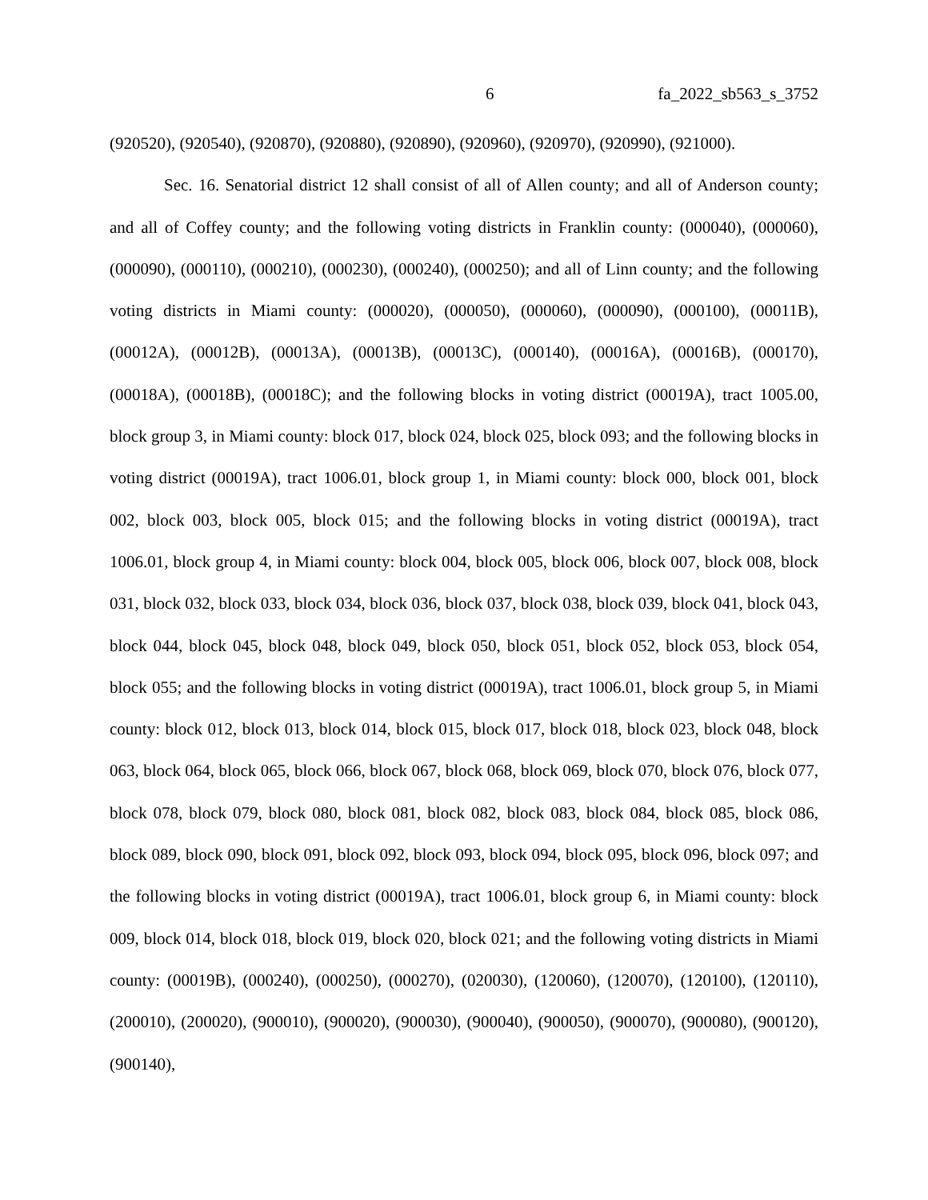6 fa_2022_sb563_s_3752
(920520), (920540), (920870), (920880), (920890), (920960), (920970), (920990), (921000).
Sec. 16. Senatorial district 12 shall consist of all of Allen county; and all of Anderson county; and all of Coffey county; and the following voting districts in Franklin county: (000040), (000060), (000090), (000110), (000210), (000230), (000240), (000250); and all of Linn county; and the following voting districts in Miami county: (000020), (000050), (000060), (000090), (000100), (00011B), (00012A), (00012B), (00013A), (00013B), (00013C), (000140), (00016A), (00016B), (000170), (00018A), (00018B), (00018C); and the following blocks in voting district (00019A), tract 1005.00, block group 3, in Miami county: block 017, block 024, block 025, block 093; and the following blocks in voting district (00019A), tract 1006.01, block group 1, in Miami county: block 000, block 001, block 002, block 003, block 005, block 015; and the following blocks in voting district (00019A), tract 1006.01, block group 4, in Miami county: block 004, block 005, block 006, block 007, block 008, block 031, block 032, block 033, block 034, block 036, block 037, block 038, block 039, block 041, block 043, block 044, block 045, block 048, block 049, block 050, block 051, block 052, block 053, block 054, block 055; and the following blocks in voting district (00019A), tract 1006.01, block group 5, in Miami county: block 012, block 013, block 014, block 015, block 017, block 018, block 023, block 048, block 063, block 064, block 065, block 066, block 067, block 068, block 069, block 070, block 076, block 077, block 078, block 079, block 080, block 081, block 082, block 083, block 084, block 085, block 086, block 089, block 090, block 091, block 092, block 093, block 094, block 095, block 096, block 097; and the following blocks in voting district (00019A), tract 1006.01, block group 6, in Miami county: block 009, block 014, block 018, block 019, block 020, block 021; and the following voting districts in Miami county: (00019B), (000240), (000250), (000270), (020030), (120060), (120070), (120100), (120110), (200010), (200020), (900010), (900020), (900030), (900040), (900050), (900070), (900080), (900120), (900140),